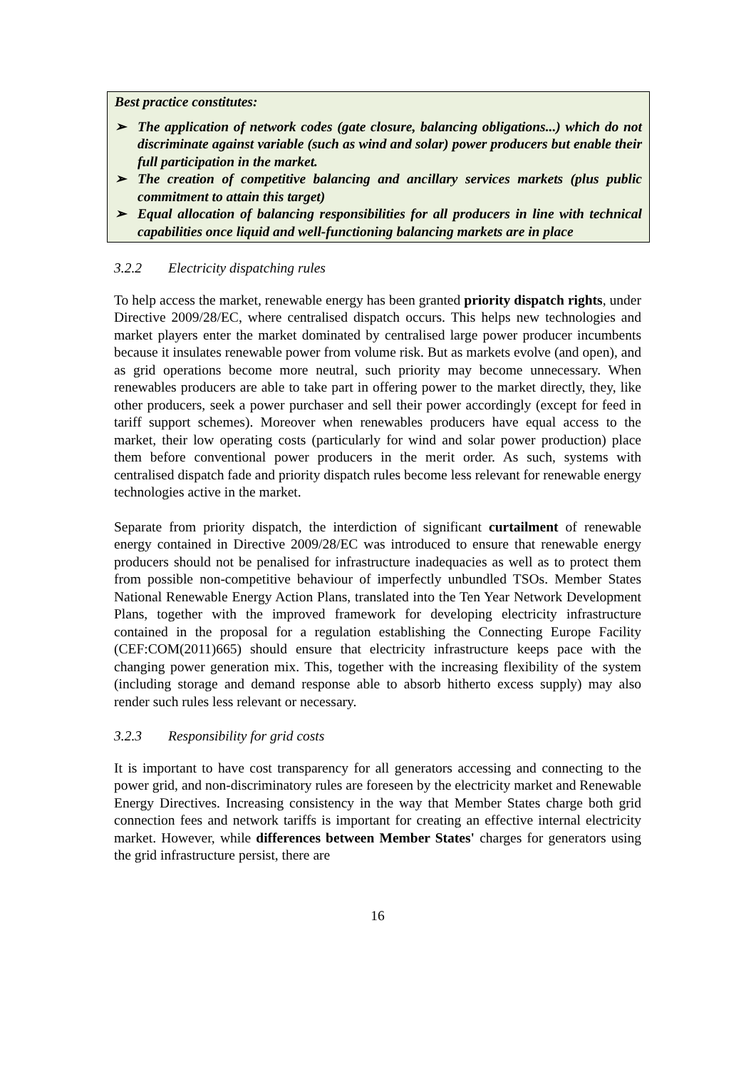Best practice constitutes:
➢ The application of network codes (gate closure, balancing obligations...) which do not discriminate against variable (such as wind and solar) power producers but enable their full participation in the market.
➢ The creation of competitive balancing and ancillary services markets (plus public commitment to attain this target)
➢ Equal allocation of balancing responsibilities for all producers in line with technical capabilities once liquid and well-functioning balancing markets are in place
3.2.2 Electricity dispatching rules
To help access the market, renewable energy has been granted priority dispatch rights, under Directive 2009/28/EC, where centralised dispatch occurs. This helps new technologies and market players enter the market dominated by centralised large power producer incumbents because it insulates renewable power from volume risk. But as markets evolve (and open), and as grid operations become more neutral, such priority may become unnecessary. When renewables producers are able to take part in offering power to the market directly, they, like other producers, seek a power purchaser and sell their power accordingly (except for feed in tariff support schemes). Moreover when renewables producers have equal access to the market, their low operating costs (particularly for wind and solar power production) place them before conventional power producers in the merit order. As such, systems with centralised dispatch fade and priority dispatch rules become less relevant for renewable energy technologies active in the market.
Separate from priority dispatch, the interdiction of significant curtailment of renewable energy contained in Directive 2009/28/EC was introduced to ensure that renewable energy producers should not be penalised for infrastructure inadequacies as well as to protect them from possible non-competitive behaviour of imperfectly unbundled TSOs. Member States National Renewable Energy Action Plans, translated into the Ten Year Network Development Plans, together with the improved framework for developing electricity infrastructure contained in the proposal for a regulation establishing the Connecting Europe Facility (CEF:COM(2011)665) should ensure that electricity infrastructure keeps pace with the changing power generation mix. This, together with the increasing flexibility of the system (including storage and demand response able to absorb hitherto excess supply) may also render such rules less relevant or necessary.
3.2.3 Responsibility for grid costs
It is important to have cost transparency for all generators accessing and connecting to the power grid, and non-discriminatory rules are foreseen by the electricity market and Renewable Energy Directives. Increasing consistency in the way that Member States charge both grid connection fees and network tariffs is important for creating an effective internal electricity market. However, while differences between Member States' charges for generators using the grid infrastructure persist, there are
16